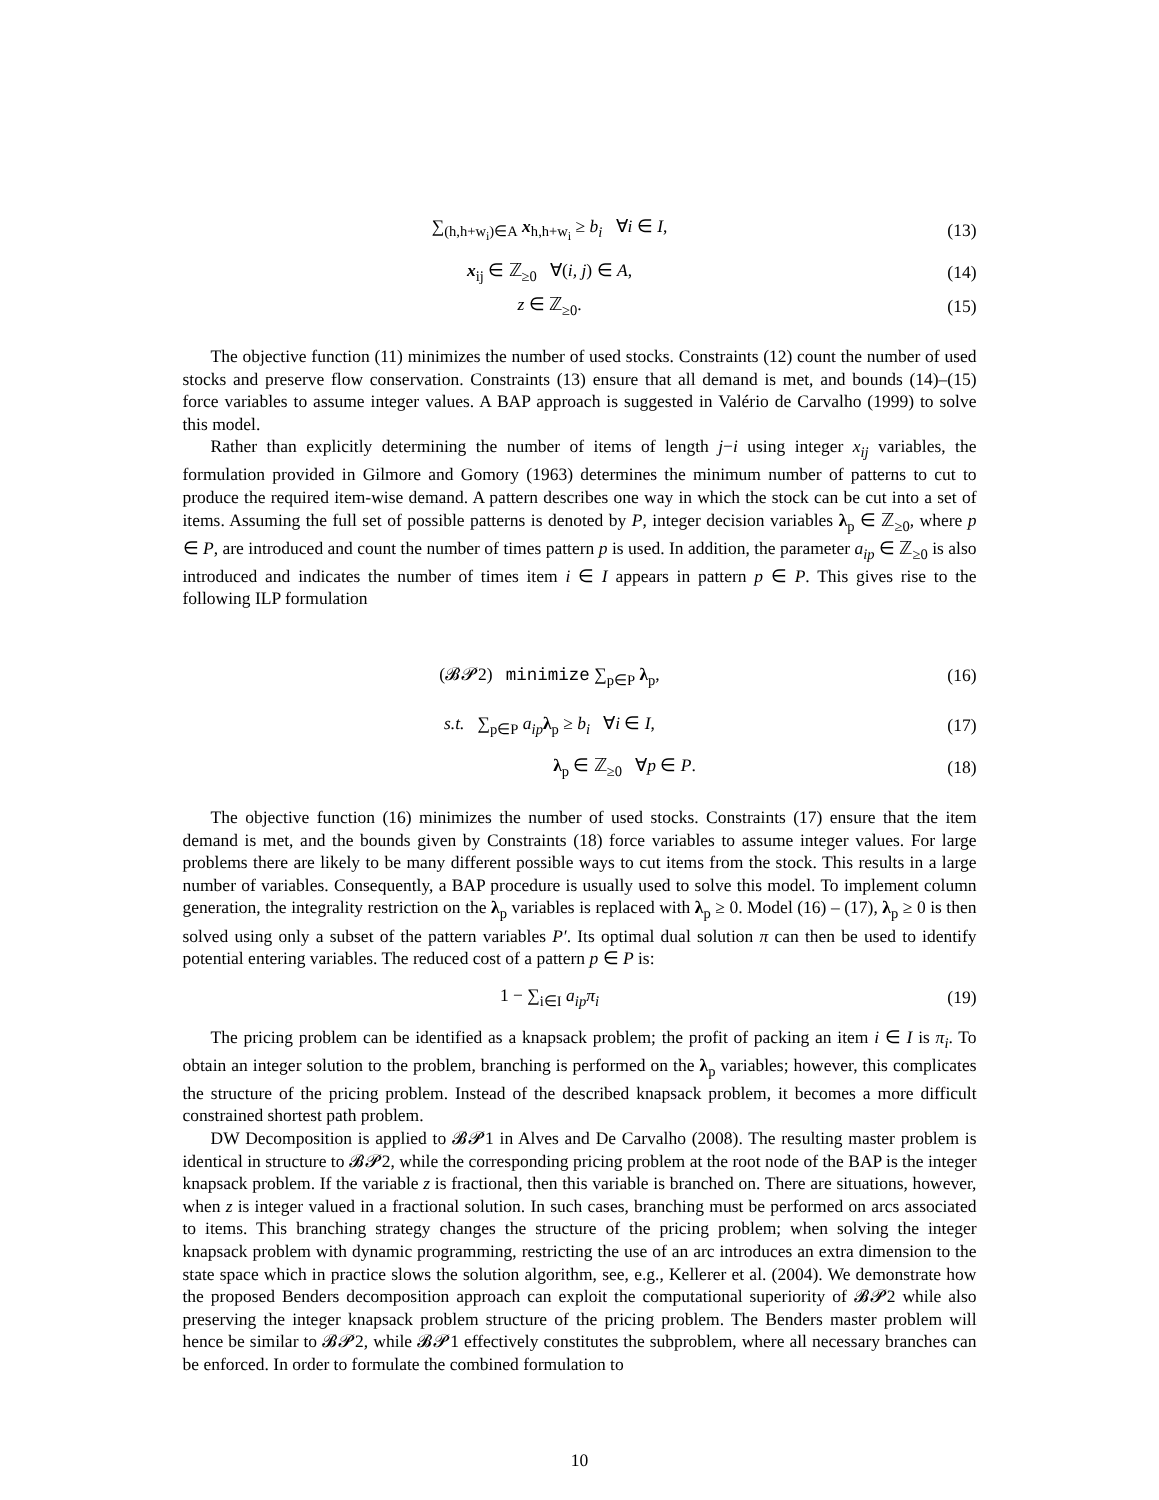∑<sub>(h,h+w<sub>i</sub>)∈A</sub> x<sub>h,h+w<sub>i</sub></sub> ≥ b<sub>i</sub> ∀i ∈ I,
(13)
x<sub>ij</sub> ∈ ℤ<sub>≥0</sub> ∀(i, j) ∈ A, (14)
z ∈ ℤ<sub>≥0</sub>. (15)
The objective function (11) minimizes the number of used stocks. Constraints (12) count the number of used stocks and preserve flow conservation. Constraints (13) ensure that all demand is met, and bounds (14)–(15) force variables to assume integer values. A BAP approach is suggested in Valério de Carvalho (1999) to solve this model.
Rather than explicitly determining the number of items of length j−i using integer x<sub>ij</sub> variables, the formulation provided in Gilmore and Gomory (1963) determines the minimum number of patterns to cut to produce the required item-wise demand. A pattern describes one way in which the stock can be cut into a set of items. Assuming the full set of possible patterns is denoted by P, integer decision variables λ<sub>p</sub> ∈ ℤ<sub>≥0</sub>, where p ∈ P, are introduced and count the number of times pattern p is used. In addition, the parameter a<sub>ip</sub> ∈ ℤ<sub>≥0</sub> is also introduced and indicates the number of times item i ∈ I appears in pattern p ∈ P. This gives rise to the following ILP formulation
(𝓑𝓟2) minimize ∑<sub>p∈P</sub> λ<sub>p</sub>, (16)
s.t. ∑<sub>p∈P</sub> a<sub>ip</sub> λ<sub>p</sub> ≥ b<sub>i</sub> ∀i ∈ I,
(17)
λ<sub>p</sub> ∈ ℤ<sub>≥0</sub> ∀p ∈ P. (18)
The objective function (16) minimizes the number of used stocks. Constraints (17) ensure that the item demand is met, and the bounds given by Constraints (18) force variables to assume integer values. For large problems there are likely to be many different possible ways to cut items from the stock. This results in a large number of variables. Consequently, a BAP procedure is usually used to solve this model. To implement column generation, the integrality restriction on the λ<sub>p</sub> variables is replaced with λ<sub>p</sub> ≥ 0. Model (16) – (17), λ<sub>p</sub> ≥ 0 is then solved using only a subset of the pattern variables P′. Its optimal dual solution π can then be used to identify potential entering variables. The reduced cost of a pattern p ∈ P is:
1 − ∑<sub>i∈I</sub> a<sub>ip</sub>π<sub>i</sub> (19)
The pricing problem can be identified as a knapsack problem; the profit of packing an item i ∈ I is π<sub>i</sub>. To obtain an integer solution to the problem, branching is performed on the λ<sub>p</sub> variables; however, this complicates the structure of the pricing problem. Instead of the described knapsack problem, it becomes a more difficult constrained shortest path problem.
DW Decomposition is applied to 𝓑𝓟1 in Alves and De Carvalho (2008). The resulting master problem is identical in structure to 𝓑𝓟2, while the corresponding pricing problem at the root node of the BAP is the integer knapsack problem. If the variable z is fractional, then this variable is branched on. There are situations, however, when z is integer valued in a fractional solution. In such cases, branching must be performed on arcs associated to items. This branching strategy changes the structure of the pricing problem; when solving the integer knapsack problem with dynamic programming, restricting the use of an arc introduces an extra dimension to the state space which in practice slows the solution algorithm, see, e.g., Kellerer et al. (2004). We demonstrate how the proposed Benders decomposition approach can exploit the computational superiority of 𝓑𝓟2 while also preserving the integer knapsack problem structure of the pricing problem. The Benders master problem will hence be similar to 𝓑𝓟2, while 𝓑𝓟1 effectively constitutes the subproblem, where all necessary branches can be enforced. In order to formulate the combined formulation to
10